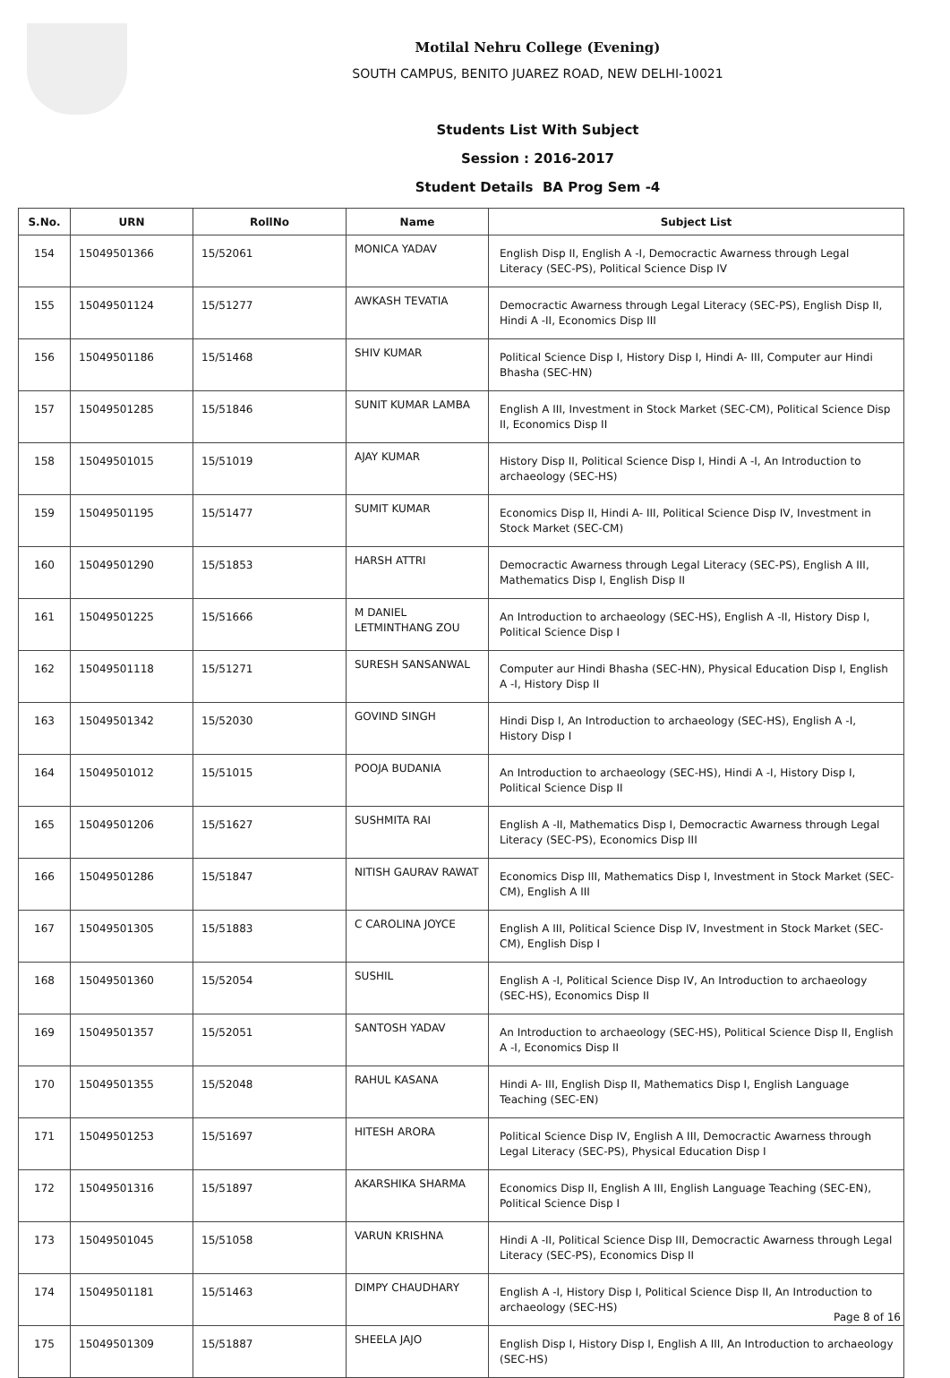Motilal Nehru College (Evening)
SOUTH CAMPUS, BENITO JUAREZ ROAD, NEW DELHI-10021
Students List With Subject
Session : 2016-2017
Student Details BA Prog Sem -4
| S.No. | URN | RollNo | Name | Subject List |
| --- | --- | --- | --- | --- |
| 154 | 15049501366 | 15/52061 | MONICA YADAV | English Disp II, English A -I, Democractic Awarness through Legal Literacy (SEC-PS), Political Science Disp IV |
| 155 | 15049501124 | 15/51277 | AWKASH TEVATIA | Democractic Awarness through Legal Literacy (SEC-PS), English Disp II, Hindi A -II, Economics Disp III |
| 156 | 15049501186 | 15/51468 | SHIV KUMAR | Political Science Disp I, History Disp I, Hindi A- III, Computer aur Hindi Bhasha (SEC-HN) |
| 157 | 15049501285 | 15/51846 | SUNIT KUMAR LAMBA | English A III, Investment in Stock Market (SEC-CM), Political Science Disp II, Economics Disp II |
| 158 | 15049501015 | 15/51019 | AJAY KUMAR | History Disp II, Political Science Disp I, Hindi A -I, An Introduction to archaeology (SEC-HS) |
| 159 | 15049501195 | 15/51477 | SUMIT KUMAR | Economics Disp II, Hindi A- III, Political Science Disp IV, Investment in Stock Market (SEC-CM) |
| 160 | 15049501290 | 15/51853 | HARSH ATTRI | Democractic Awarness through Legal Literacy (SEC-PS), English A III, Mathematics Disp I, English Disp II |
| 161 | 15049501225 | 15/51666 | M DANIEL LETMINTHANG ZOU | An Introduction to archaeology (SEC-HS), English A -II, History Disp I, Political Science Disp I |
| 162 | 15049501118 | 15/51271 | SURESH SANSANWAL | Computer aur Hindi Bhasha (SEC-HN), Physical Education Disp I, English A -I, History Disp II |
| 163 | 15049501342 | 15/52030 | GOVIND SINGH | Hindi Disp I, An Introduction to archaeology (SEC-HS), English A -I, History Disp I |
| 164 | 15049501012 | 15/51015 | POOJA BUDANIA | An Introduction to archaeology (SEC-HS), Hindi A -I, History Disp I, Political Science Disp II |
| 165 | 15049501206 | 15/51627 | SUSHMITA RAI | English A -II, Mathematics Disp I, Democractic Awarness through Legal Literacy (SEC-PS), Economics Disp III |
| 166 | 15049501286 | 15/51847 | NITISH GAURAV RAWAT | Economics Disp III, Mathematics Disp I, Investment in Stock Market (SEC-CM), English A III |
| 167 | 15049501305 | 15/51883 | C CAROLINA JOYCE | English A III, Political Science Disp IV, Investment in Stock Market (SEC-CM), English Disp I |
| 168 | 15049501360 | 15/52054 | SUSHIL | English A -I, Political Science Disp IV, An Introduction to archaeology (SEC-HS), Economics Disp II |
| 169 | 15049501357 | 15/52051 | SANTOSH YADAV | An Introduction to archaeology (SEC-HS), Political Science Disp II, English A -I, Economics Disp II |
| 170 | 15049501355 | 15/52048 | RAHUL KASANA | Hindi A- III, English Disp II, Mathematics Disp I, English Language Teaching (SEC-EN) |
| 171 | 15049501253 | 15/51697 | HITESH ARORA | Political Science Disp IV, English A III, Democractic Awarness through Legal Literacy (SEC-PS), Physical Education Disp I |
| 172 | 15049501316 | 15/51897 | AKARSHIKA SHARMA | Economics Disp II, English A III, English Language Teaching (SEC-EN), Political Science Disp I |
| 173 | 15049501045 | 15/51058 | VARUN KRISHNA | Hindi A -II, Political Science Disp III, Democractic Awarness through Legal Literacy (SEC-PS), Economics Disp II |
| 174 | 15049501181 | 15/51463 | DIMPY CHAUDHARY | English A -I, History Disp I, Political Science Disp II, An Introduction to archaeology (SEC-HS) |
| 175 | 15049501309 | 15/51887 | SHEELA JAJO | English Disp I, History Disp I, English A III, An Introduction to archaeology (SEC-HS) |
Page 8 of 16